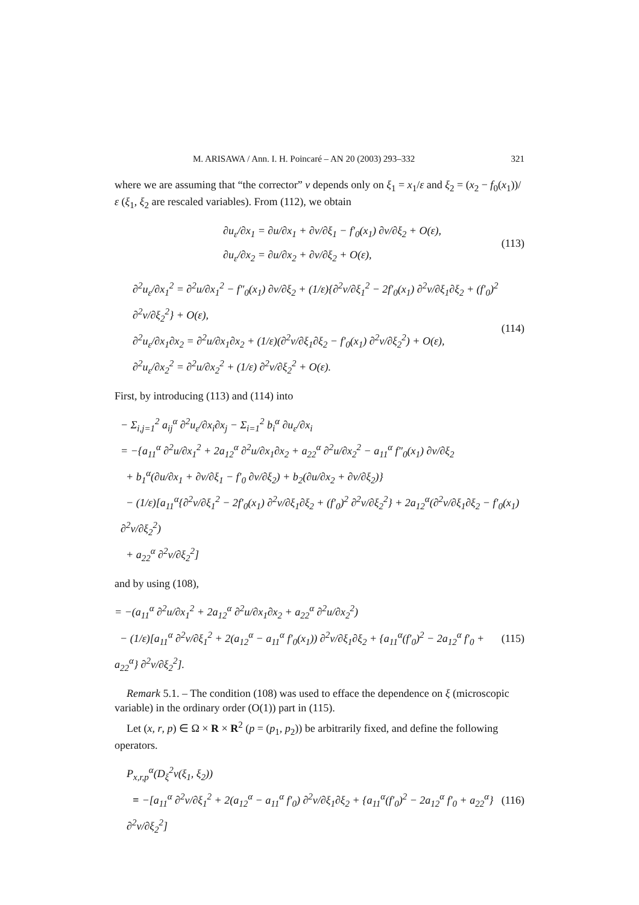M. ARISAWA / Ann. I. H. Poincaré – AN 20 (2003) 293–332 321
where we are assuming that “the corrector” v depends only on ξ<sub>1</sub> = x<sub>1</sub>/ε and ξ<sub>2</sub> = (x<sub>2</sub> − f<sub>0</sub>(x<sub>1</sub>))/ε (ξ<sub>1</sub>, ξ<sub>2</sub> are rescaled variables). From (112), we obtain
∂u<sub>ε</sub>/∂x<sub>1</sub> = ∂u/∂x<sub>1</sub> + ∂v/∂ξ<sub>1</sub> − f′<sub>0</sub>(x<sub>1</sub>) ∂v/∂ξ<sub>2</sub> + O(ε),
∂u<sub>ε</sub>/∂x<sub>2</sub> = ∂u/∂x<sub>2</sub> + ∂v/∂ξ<sub>2</sub> + O(ε),
(113)
∂<sup>2</sup>u<sub>ε</sub>/∂x<sub>1</sub><sup>2</sup> = ∂<sup>2</sup>u/∂x<sub>1</sub><sup>2</sup> − f″<sub>0</sub>(x<sub>1</sub>) ∂v/∂ξ<sub>2</sub> + (1/ε){∂<sup>2</sup>v/∂ξ<sub>1</sub><sup>2</sup> − 2f′<sub>0</sub>(x<sub>1</sub>) ∂<sup>2</sup>v/∂ξ<sub>1</sub>∂ξ<sub>2</sub> + (f′<sub>0</sub>)<sup>2</sup> ∂<sup>2</sup>v/∂ξ<sub>2</sub><sup>2</sup>} + O(ε),
∂<sup>2</sup>u<sub>ε</sub>/∂x<sub>1</sub>∂x<sub>2</sub> = ∂<sup>2</sup>u/∂x<sub>1</sub>∂x<sub>2</sub> + (1/ε)(∂<sup>2</sup>v/∂ξ<sub>1</sub>∂ξ<sub>2</sub> − f′<sub>0</sub>(x<sub>1</sub>) ∂<sup>2</sup>v/∂ξ<sub>2</sub><sup>2</sup>) + O(ε),
∂<sup>2</sup>u<sub>ε</sub>/∂x<sub>2</sub><sup>2</sup> = ∂<sup>2</sup>u/∂x<sub>2</sub><sup>2</sup> + (1/ε) ∂<sup>2</sup>v/∂ξ<sub>2</sub><sup>2</sup> + O(ε).
(114)
First, by introducing (113) and (114) into
− Σ<sub>i,j=1</sub><sup>2</sup> a<sub>ij</sub><sup>α</sup> ∂<sup>2</sup>u<sub>ε</sub>/∂x<sub>i</sub>∂x<sub>j</sub> − Σ<sub>i=1</sub><sup>2</sup> b<sub>i</sub><sup>α</sup> ∂u<sub>ε</sub>/∂x<sub>i</sub>
= −{a<sub>11</sub><sup>α</sup> ∂<sup>2</sup>u/∂x<sub>1</sub><sup>2</sup> + 2a<sub>12</sub><sup>α</sup> ∂<sup>2</sup>u/∂x<sub>1</sub>∂x<sub>2</sub> + a<sub>22</sub><sup>α</sup> ∂<sup>2</sup>u/∂x<sub>2</sub><sup>2</sup> − a<sub>11</sub><sup>α</sup> f″<sub>0</sub>(x<sub>1</sub>) ∂v/∂ξ<sub>2</sub>
+ b<sub>1</sub><sup>α</sup>(∂u/∂x<sub>1</sub> + ∂v/∂ξ<sub>1</sub> − f′<sub>0</sub> ∂v/∂ξ<sub>2</sub>) + b<sub>2</sub>(∂u/∂x<sub>2</sub> + ∂v/∂ξ<sub>2</sub>)}
− (1/ε)[a<sub>11</sub><sup>α</sup>{∂<sup>2</sup>v/∂ξ<sub>1</sub><sup>2</sup> − 2f′<sub>0</sub>(x<sub>1</sub>) ∂<sup>2</sup>v/∂ξ<sub>1</sub>∂ξ<sub>2</sub> + (f′<sub>0</sub>)<sup>2</sup> ∂<sup>2</sup>v/∂ξ<sub>2</sub><sup>2</sup>} + 2a<sub>12</sub><sup>α</sup>(∂<sup>2</sup>v/∂ξ<sub>1</sub>∂ξ<sub>2</sub> − f′<sub>0</sub>(x<sub>1</sub>) ∂<sup>2</sup>v/∂ξ<sub>2</sub><sup>2</sup>)
+ a<sub>22</sub><sup>α</sup> ∂<sup>2</sup>v/∂ξ<sub>2</sub><sup>2</sup>]
and by using (108),
= −(a<sub>11</sub><sup>α</sup> ∂<sup>2</sup>u/∂x<sub>1</sub><sup>2</sup> + 2a<sub>12</sub><sup>α</sup> ∂<sup>2</sup>u/∂x<sub>1</sub>∂x<sub>2</sub> + a<sub>22</sub><sup>α</sup> ∂<sup>2</sup>u/∂x<sub>2</sub><sup>2</sup>)
− (1/ε)[a<sub>11</sub><sup>α</sup> ∂<sup>2</sup>v/∂ξ<sub>1</sub><sup>2</sup> + 2(a<sub>12</sub><sup>α</sup> − a<sub>11</sub><sup>α</sup> f′<sub>0</sub>(x<sub>1</sub>)) ∂<sup>2</sup>v/∂ξ<sub>1</sub>∂ξ<sub>2</sub> + {a<sub>11</sub><sup>α</sup>(f′<sub>0</sub>)<sup>2</sup> − 2a<sub>12</sub><sup>α</sup> f′<sub>0</sub> + a<sub>22</sub><sup>α</sup>} ∂<sup>2</sup>v/∂ξ<sub>2</sub><sup>2</sup>].
(115)
Remark 5.1. – The condition (108) was used to efface the dependence on ξ (microscopic variable) in the ordinary order (O(1)) part in (115).
Let (x, r, p) ∈ Ω × R × R<sup>2</sup> (p = (p<sub>1</sub>, p<sub>2</sub>)) be arbitrarily fixed, and define the following operators.
P<sub>x,r,p</sub><sup>α</sup>(D<sub>ξ</sub><sup>2</sup>v(ξ<sub>1</sub>, ξ<sub>2</sub>))
≡ −[a<sub>11</sub><sup>α</sup> ∂<sup>2</sup>v/∂ξ<sub>1</sub><sup>2</sup> + 2(a<sub>12</sub><sup>α</sup> − a<sub>11</sub><sup>α</sup> f′<sub>0</sub>) ∂<sup>2</sup>v/∂ξ<sub>1</sub>∂ξ<sub>2</sub> + {a<sub>11</sub><sup>α</sup>(f′<sub>0</sub>)<sup>2</sup> − 2a<sub>12</sub><sup>α</sup> f′<sub>0</sub> + a<sub>22</sub><sup>α</sup>} ∂<sup>2</sup>v/∂ξ<sub>2</sub><sup>2</sup>]
(116)